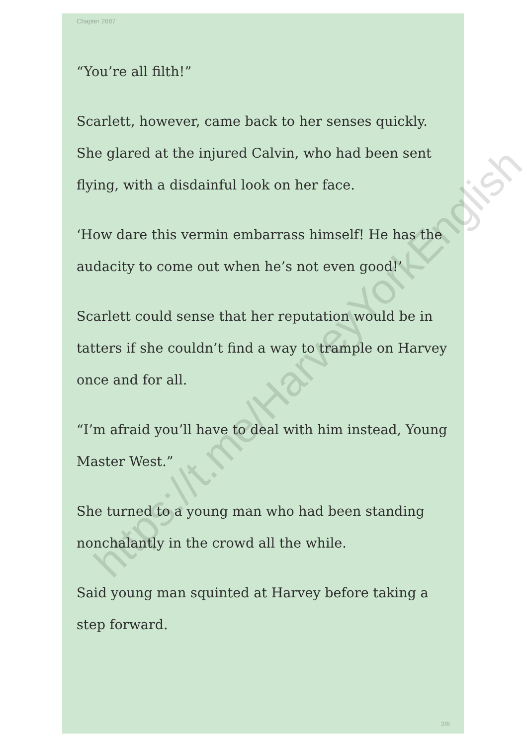Chapter 2687
“You’re all filth!”
Scarlett, however, came back to her senses quickly. She glared at the injured Calvin, who had been sent flying, with a disdainful look on her face.
‘How dare this vermin embarrass himself! He has the audacity to come out when he’s not even good!’
Scarlett could sense that her reputation would be in tatters if she couldn’t find a way to trample on Harvey once and for all.
“I’m afraid you’ll have to deal with him instead, Young Master West.”
She turned to a young man who had been standing nonchalantly in the crowd all the while.
Said young man squinted at Harvey before taking a step forward.
2/6
https://t.me/HarveyYorkEnglish